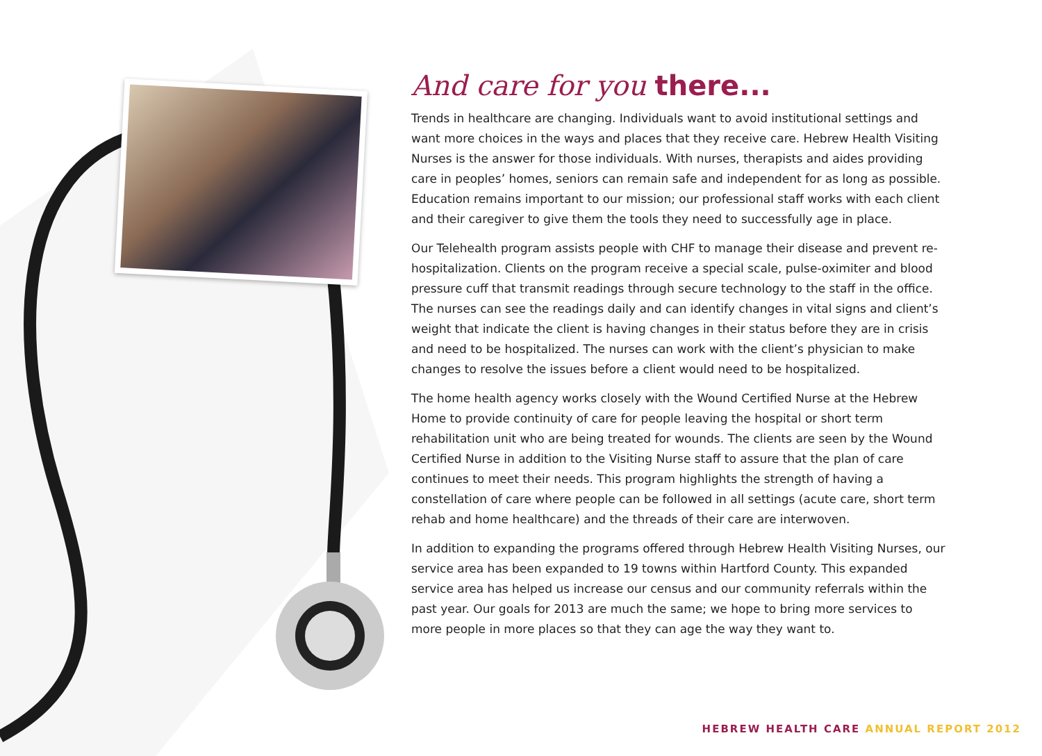And care for you there...
Trends in healthcare are changing. Individuals want to avoid institutional settings and want more choices in the ways and places that they receive care. Hebrew Health Visiting Nurses is the answer for those individuals. With nurses, therapists and aides providing care in peoples’ homes, seniors can remain safe and independent for as long as possible. Education remains important to our mission; our professional staff works with each client and their caregiver to give them the tools they need to successfully age in place.
Our Telehealth program assists people with CHF to manage their disease and prevent re-hospitalization. Clients on the program receive a special scale, pulse-oximiter and blood pressure cuff that transmit readings through secure technology to the staff in the office. The nurses can see the readings daily and can identify changes in vital signs and client’s weight that indicate the client is having changes in their status before they are in crisis and need to be hospitalized. The nurses can work with the client’s physician to make changes to resolve the issues before a client would need to be hospitalized.
The home health agency works closely with the Wound Certified Nurse at the Hebrew Home to provide continuity of care for people leaving the hospital or short term rehabilitation unit who are being treated for wounds. The clients are seen by the Wound Certified Nurse in addition to the Visiting Nurse staff to assure that the plan of care continues to meet their needs. This program highlights the strength of having a constellation of care where people can be followed in all settings (acute care, short term rehab and home healthcare) and the threads of their care are interwoven.
In addition to expanding the programs offered through Hebrew Health Visiting Nurses, our service area has been expanded to 19 towns within Hartford County. This expanded service area has helped us increase our census and our community referrals within the past year. Our goals for 2013 are much the same; we hope to bring more services to more people in more places so that they can age the way they want to.
HEBREW HEALTH CARE ANNUAL REPORT 2012